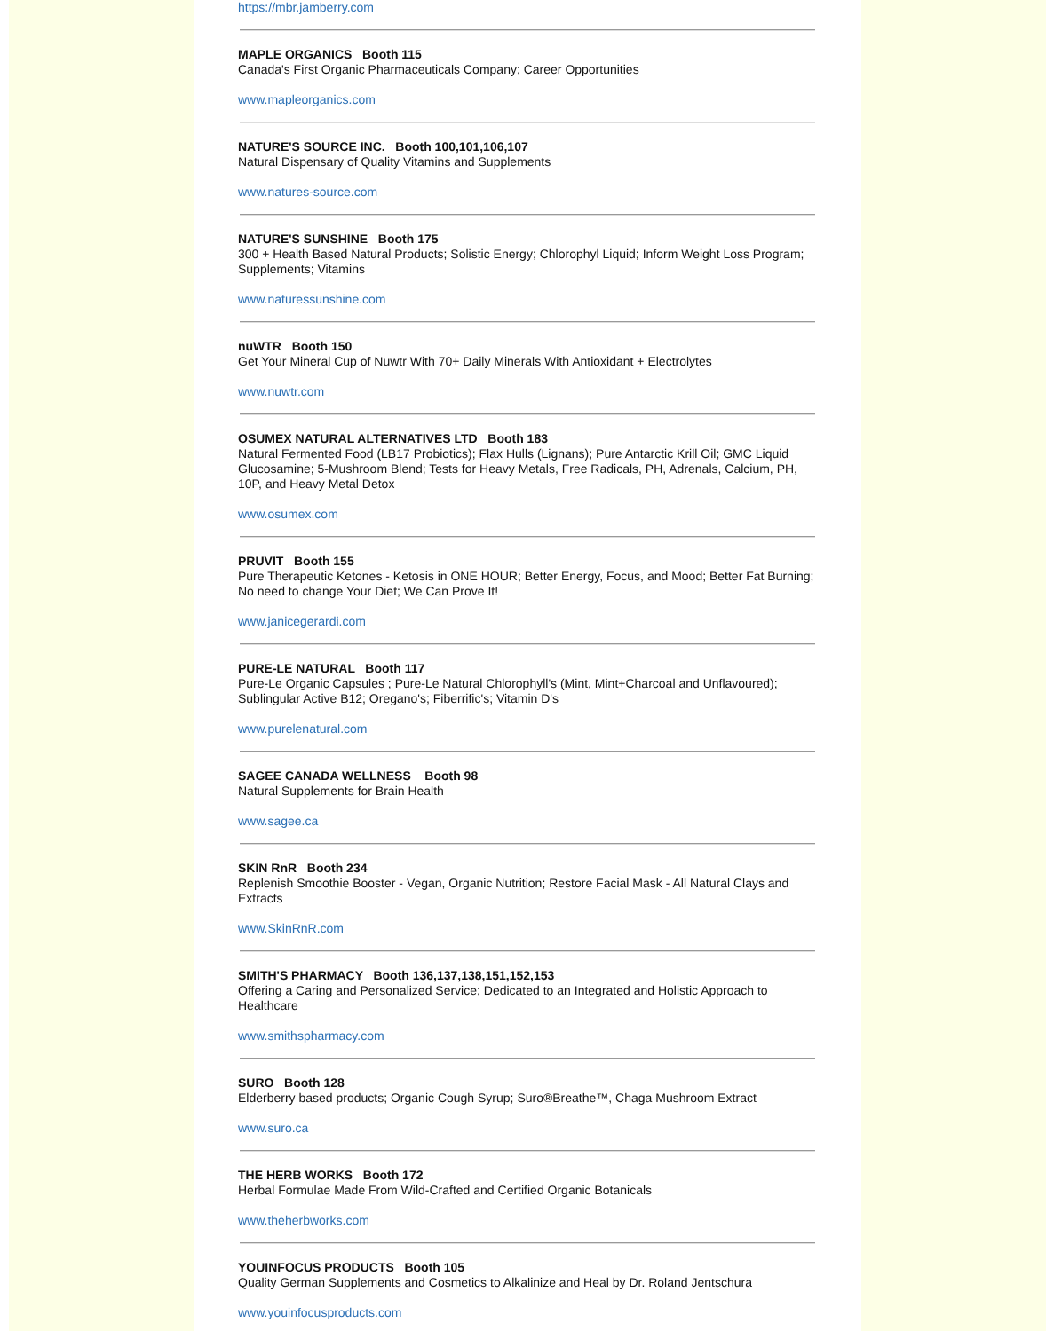https://mbr.jamberry.com
MAPLE ORGANICS Booth 115
Canada's First Organic Pharmaceuticals Company; Career Opportunities
www.mapleorganics.com
NATURE'S SOURCE INC. Booth 100,101,106,107
Natural Dispensary of Quality Vitamins and Supplements
www.natures-source.com
NATURE'S SUNSHINE Booth 175
300 + Health Based Natural Products; Solistic Energy; Chlorophyl Liquid; Inform Weight Loss Program; Supplements; Vitamins
www.naturessunshine.com
nuWTR Booth 150
Get Your Mineral Cup of Nuwtr With 70+ Daily Minerals With Antioxidant + Electrolytes
www.nuwtr.com
OSUMEX NATURAL ALTERNATIVES LTD Booth 183
Natural Fermented Food (LB17 Probiotics); Flax Hulls (Lignans); Pure Antarctic Krill Oil; GMC Liquid Glucosamine; 5-Mushroom Blend; Tests for Heavy Metals, Free Radicals, PH, Adrenals, Calcium, PH, 10P, and Heavy Metal Detox
www.osumex.com
PRUVIT Booth 155
Pure Therapeutic Ketones - Ketosis in ONE HOUR; Better Energy, Focus, and Mood; Better Fat Burning; No need to change Your Diet; We Can Prove It!
www.janicegerardi.com
PURE-LE NATURAL Booth 117
Pure-Le Organic Capsules ; Pure-Le Natural Chlorophyll's (Mint, Mint+Charcoal and Unflavoured); Sublingular Active B12; Oregano's; Fiberrific's; Vitamin D's
www.purelenatural.com
SAGEE CANADA WELLNESS Booth 98
Natural Supplements for Brain Health
www.sagee.ca
SKIN RnR Booth 234
Replenish Smoothie Booster - Vegan, Organic Nutrition; Restore Facial Mask - All Natural Clays and Extracts
www.SkinRnR.com
SMITH'S PHARMACY Booth 136,137,138,151,152,153
Offering a Caring and Personalized Service; Dedicated to an Integrated and Holistic Approach to Healthcare
www.smithspharmacy.com
SURO Booth 128
Elderberry based products; Organic Cough Syrup; Suro®Breathe™, Chaga Mushroom Extract
www.suro.ca
THE HERB WORKS Booth 172
Herbal Formulae Made From Wild-Crafted and Certified Organic Botanicals
www.theherbworks.com
YOUINFOCUS PRODUCTS Booth 105
Quality German Supplements and Cosmetics to Alkalinize and Heal by Dr. Roland Jentschura
www.youinfocusproducts.com